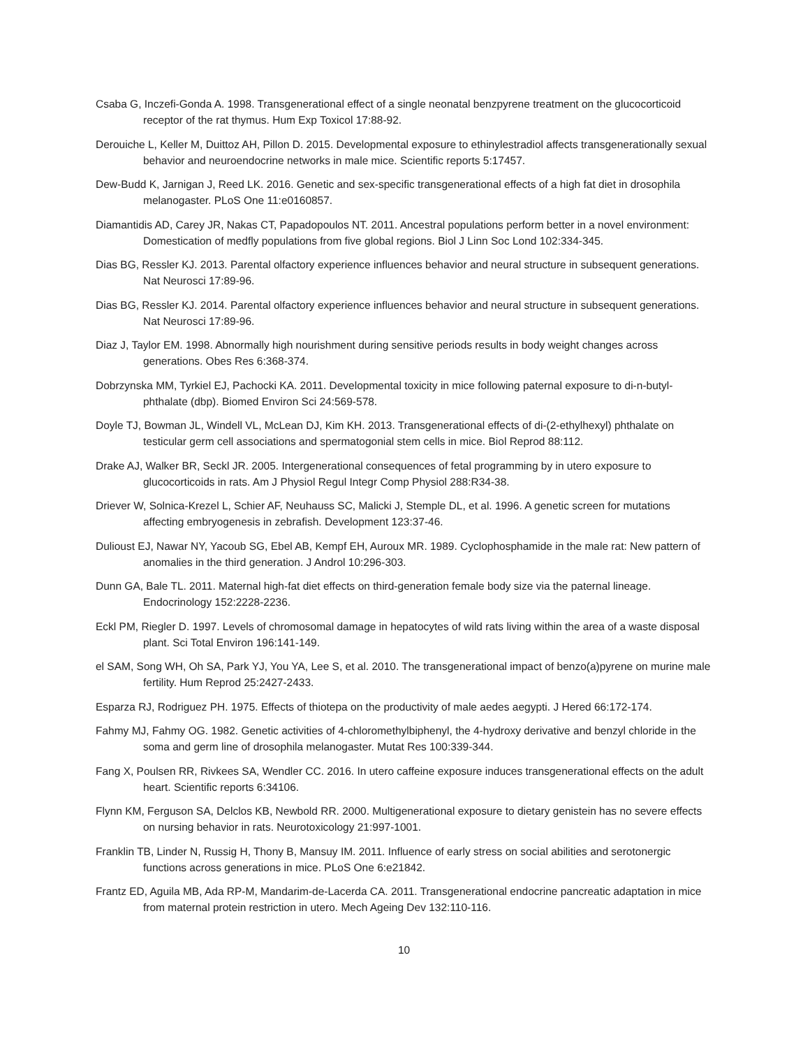Csaba G, Inczefi-Gonda A. 1998. Transgenerational effect of a single neonatal benzpyrene treatment on the glucocorticoid receptor of the rat thymus. Hum Exp Toxicol 17:88-92.
Derouiche L, Keller M, Duittoz AH, Pillon D. 2015. Developmental exposure to ethinylestradiol affects transgenerationally sexual behavior and neuroendocrine networks in male mice. Scientific reports 5:17457.
Dew-Budd K, Jarnigan J, Reed LK. 2016. Genetic and sex-specific transgenerational effects of a high fat diet in drosophila melanogaster. PLoS One 11:e0160857.
Diamantidis AD, Carey JR, Nakas CT, Papadopoulos NT. 2011. Ancestral populations perform better in a novel environment: Domestication of medfly populations from five global regions. Biol J Linn Soc Lond 102:334-345.
Dias BG, Ressler KJ. 2013. Parental olfactory experience influences behavior and neural structure in subsequent generations. Nat Neurosci 17:89-96.
Dias BG, Ressler KJ. 2014. Parental olfactory experience influences behavior and neural structure in subsequent generations. Nat Neurosci 17:89-96.
Diaz J, Taylor EM. 1998. Abnormally high nourishment during sensitive periods results in body weight changes across generations. Obes Res 6:368-374.
Dobrzynska MM, Tyrkiel EJ, Pachocki KA. 2011. Developmental toxicity in mice following paternal exposure to di-n-butyl-phthalate (dbp). Biomed Environ Sci 24:569-578.
Doyle TJ, Bowman JL, Windell VL, McLean DJ, Kim KH. 2013. Transgenerational effects of di-(2-ethylhexyl) phthalate on testicular germ cell associations and spermatogonial stem cells in mice. Biol Reprod 88:112.
Drake AJ, Walker BR, Seckl JR. 2005. Intergenerational consequences of fetal programming by in utero exposure to glucocorticoids in rats. Am J Physiol Regul Integr Comp Physiol 288:R34-38.
Driever W, Solnica-Krezel L, Schier AF, Neuhauss SC, Malicki J, Stemple DL, et al. 1996. A genetic screen for mutations affecting embryogenesis in zebrafish. Development 123:37-46.
Dulioust EJ, Nawar NY, Yacoub SG, Ebel AB, Kempf EH, Auroux MR. 1989. Cyclophosphamide in the male rat: New pattern of anomalies in the third generation. J Androl 10:296-303.
Dunn GA, Bale TL. 2011. Maternal high-fat diet effects on third-generation female body size via the paternal lineage. Endocrinology 152:2228-2236.
Eckl PM, Riegler D. 1997. Levels of chromosomal damage in hepatocytes of wild rats living within the area of a waste disposal plant. Sci Total Environ 196:141-149.
el SAM, Song WH, Oh SA, Park YJ, You YA, Lee S, et al. 2010. The transgenerational impact of benzo(a)pyrene on murine male fertility. Hum Reprod 25:2427-2433.
Esparza RJ, Rodriguez PH. 1975. Effects of thiotepa on the productivity of male aedes aegypti. J Hered 66:172-174.
Fahmy MJ, Fahmy OG. 1982. Genetic activities of 4-chloromethylbiphenyl, the 4-hydroxy derivative and benzyl chloride in the soma and germ line of drosophila melanogaster. Mutat Res 100:339-344.
Fang X, Poulsen RR, Rivkees SA, Wendler CC. 2016. In utero caffeine exposure induces transgenerational effects on the adult heart. Scientific reports 6:34106.
Flynn KM, Ferguson SA, Delclos KB, Newbold RR. 2000. Multigenerational exposure to dietary genistein has no severe effects on nursing behavior in rats. Neurotoxicology 21:997-1001.
Franklin TB, Linder N, Russig H, Thony B, Mansuy IM. 2011. Influence of early stress on social abilities and serotonergic functions across generations in mice. PLoS One 6:e21842.
Frantz ED, Aguila MB, Ada RP-M, Mandarim-de-Lacerda CA. 2011. Transgenerational endocrine pancreatic adaptation in mice from maternal protein restriction in utero. Mech Ageing Dev 132:110-116.
10